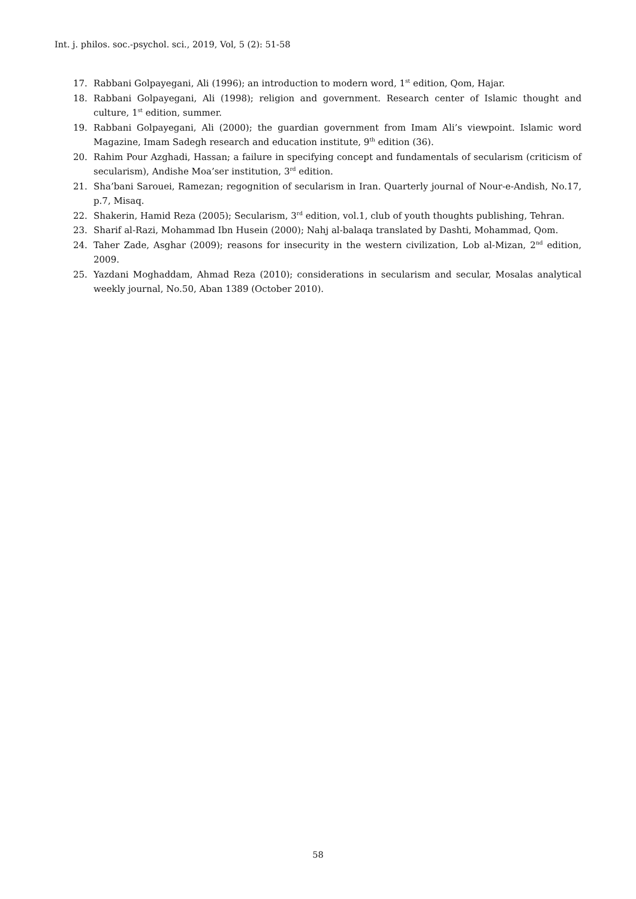Int. j. philos. soc.-psychol. sci., 2019, Vol, 5 (2): 51-58
17. Rabbani Golpayegani, Ali (1996); an introduction to modern word, 1<sup>st</sup> edition, Qom, Hajar.
18. Rabbani Golpayegani, Ali (1998); religion and government. Research center of Islamic thought and culture, 1<sup>st</sup> edition, summer.
19. Rabbani Golpayegani, Ali (2000); the guardian government from Imam Ali’s viewpoint. Islamic word Magazine, Imam Sadegh research and education institute, 9<sup>th</sup> edition (36).
20. Rahim Pour Azghadi, Hassan; a failure in specifying concept and fundamentals of secularism (criticism of secularism), Andishe Moa’ser institution, 3<sup>rd</sup> edition.
21. Sha’bani Sarouei, Ramezan; regognition of secularism in Iran. Quarterly journal of Nour-e-Andish, No.17, p.7, Misaq.
22. Shakerin, Hamid Reza (2005); Secularism, 3<sup>rd</sup> edition, vol.1, club of youth thoughts publishing, Tehran.
23. Sharif al-Razi, Mohammad Ibn Husein (2000); Nahj al-balaqa translated by Dashti, Mohammad, Qom.
24. Taher Zade, Asghar (2009); reasons for insecurity in the western civilization, Lob al-Mizan, 2<sup>nd</sup> edition, 2009.
25. Yazdani Moghaddam, Ahmad Reza (2010); considerations in secularism and secular, Mosalas analytical weekly journal, No.50, Aban 1389 (October 2010).
58